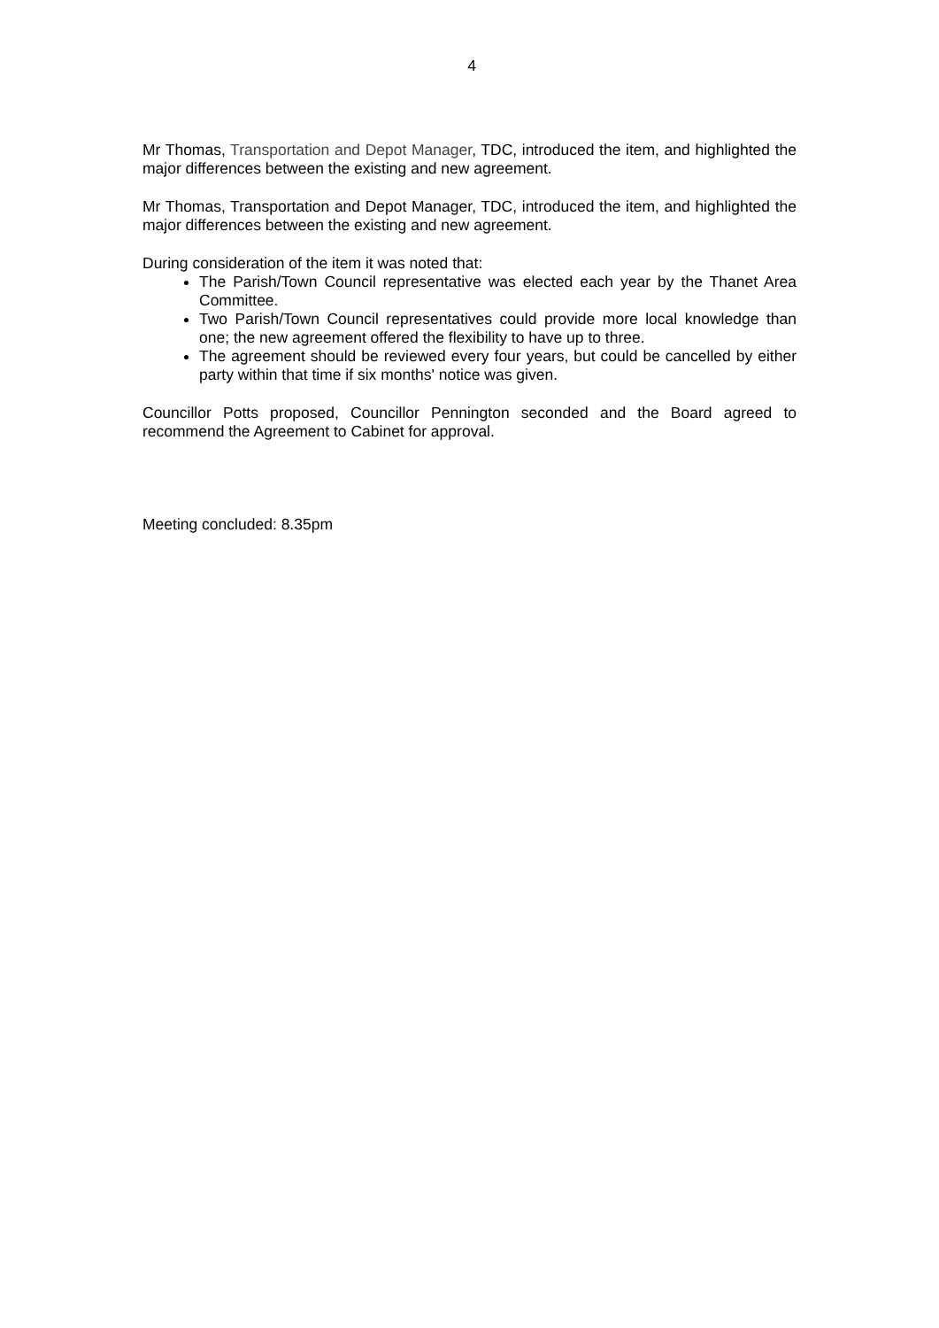4
Mr Thomas, Transportation and Depot Manager, TDC, introduced the item, and highlighted the major differences between the existing and new agreement.
Mr Thomas, Transportation and Depot Manager, TDC, introduced the item, and highlighted the major differences between the existing and new agreement.
During consideration of the item it was noted that:
The Parish/Town Council representative was elected each year by the Thanet Area Committee.
Two Parish/Town Council representatives could provide more local knowledge than one; the new agreement offered the flexibility to have up to three.
The agreement should be reviewed every four years, but could be cancelled by either party within that time if six months' notice was given.
Councillor Potts proposed, Councillor Pennington seconded and the Board agreed to recommend the Agreement to Cabinet for approval.
Meeting concluded: 8.35pm